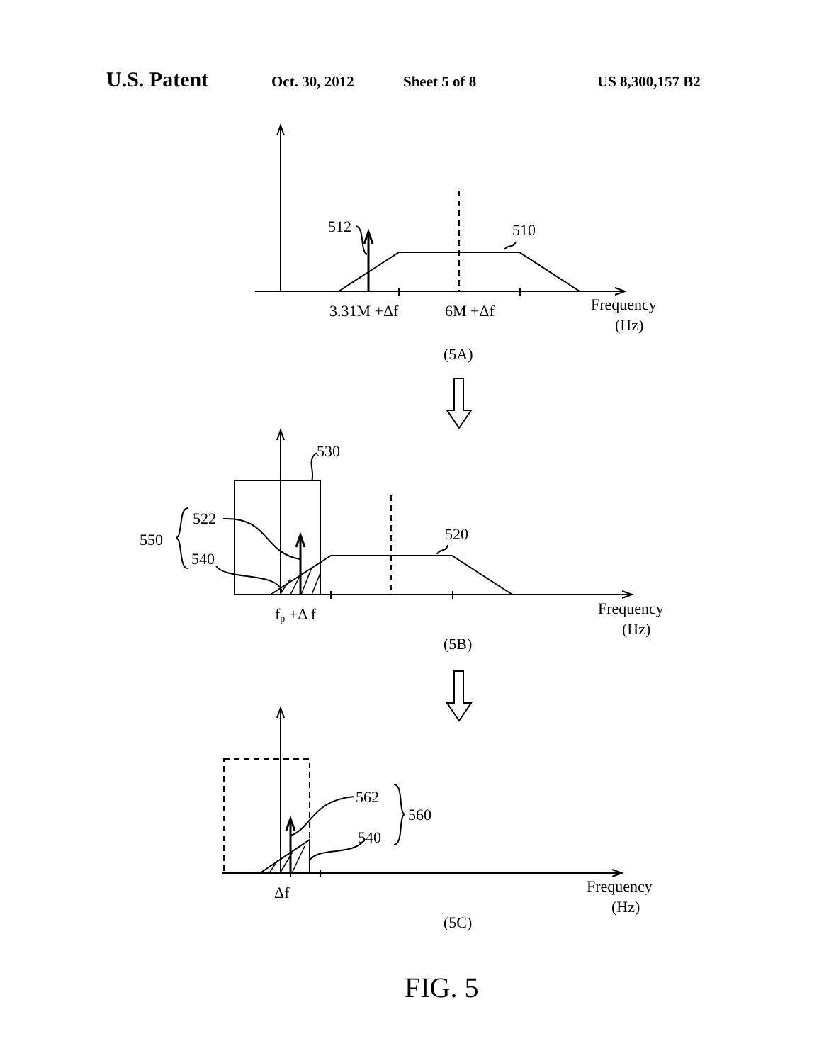U.S. Patent Oct. 30, 2012 Sheet 5 of 8 US 8,300,157 B2
512
510
3.31M +Δf
6M +Δf
Frequency
(Hz)
(5A)
530
522
550
540
520
fp +Δ f
Frequency
(Hz)
(5B)
562
560
540
Δf
Frequency
(Hz)
(5C)
FIG. 5